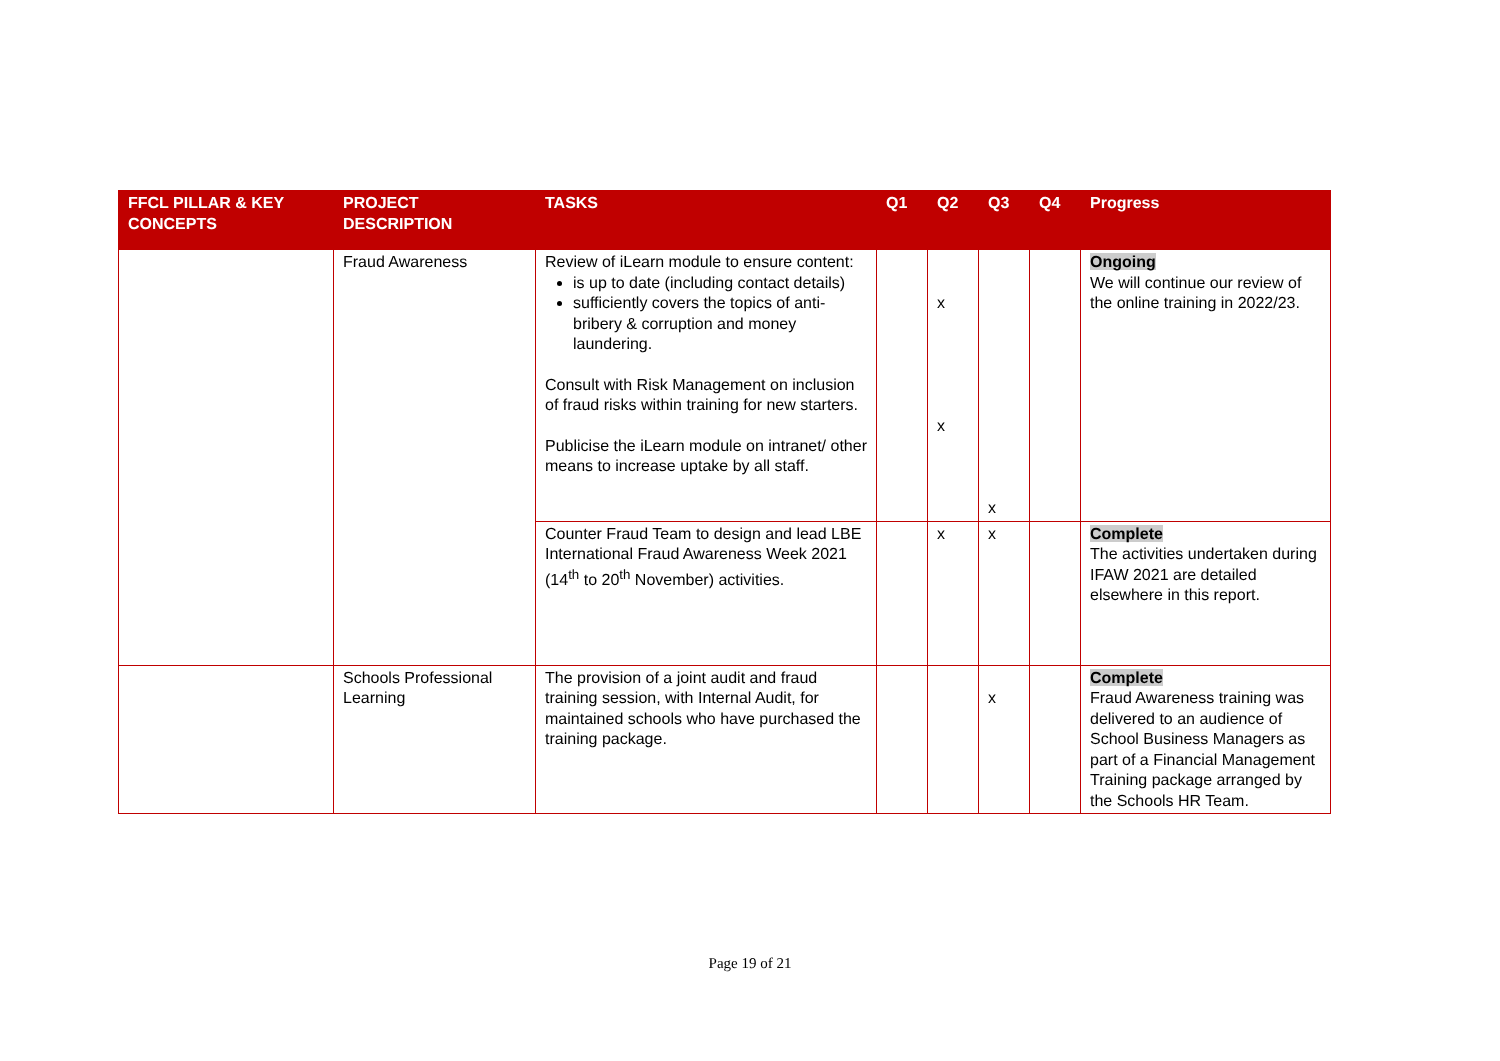| FFCL PILLAR & KEY CONCEPTS | PROJECT DESCRIPTION | TASKS | Q1 | Q2 | Q3 | Q4 | Progress |
| --- | --- | --- | --- | --- | --- | --- | --- |
| | Fraud Awareness | Review of iLearn module to ensure content: is up to date (including contact details) sufficiently covers the topics of anti-bribery & corruption and money laundering. Consult with Risk Management on inclusion of fraud risks within training for new starters. Publicise the iLearn module on intranet/ other means to increase uptake by all staff. | | x x | x | | Ongoing We will continue our review of the online training in 2022/23. |
| | | Counter Fraud Team to design and lead LBE International Fraud Awareness Week 2021 (14<sup>th</sup> to 20<sup>th</sup> November) activities. | | x | x | | Complete The activities undertaken during IFAW 2021 are detailed elsewhere in this report. |
| | Schools Professional Learning | The provision of a joint audit and fraud training session, with Internal Audit, for maintained schools who have purchased the training package. | | | x | | Complete Fraud Awareness training was delivered to an audience of School Business Managers as part of a Financial Management Training package arranged by the Schools HR Team. |
Page 19 of 21